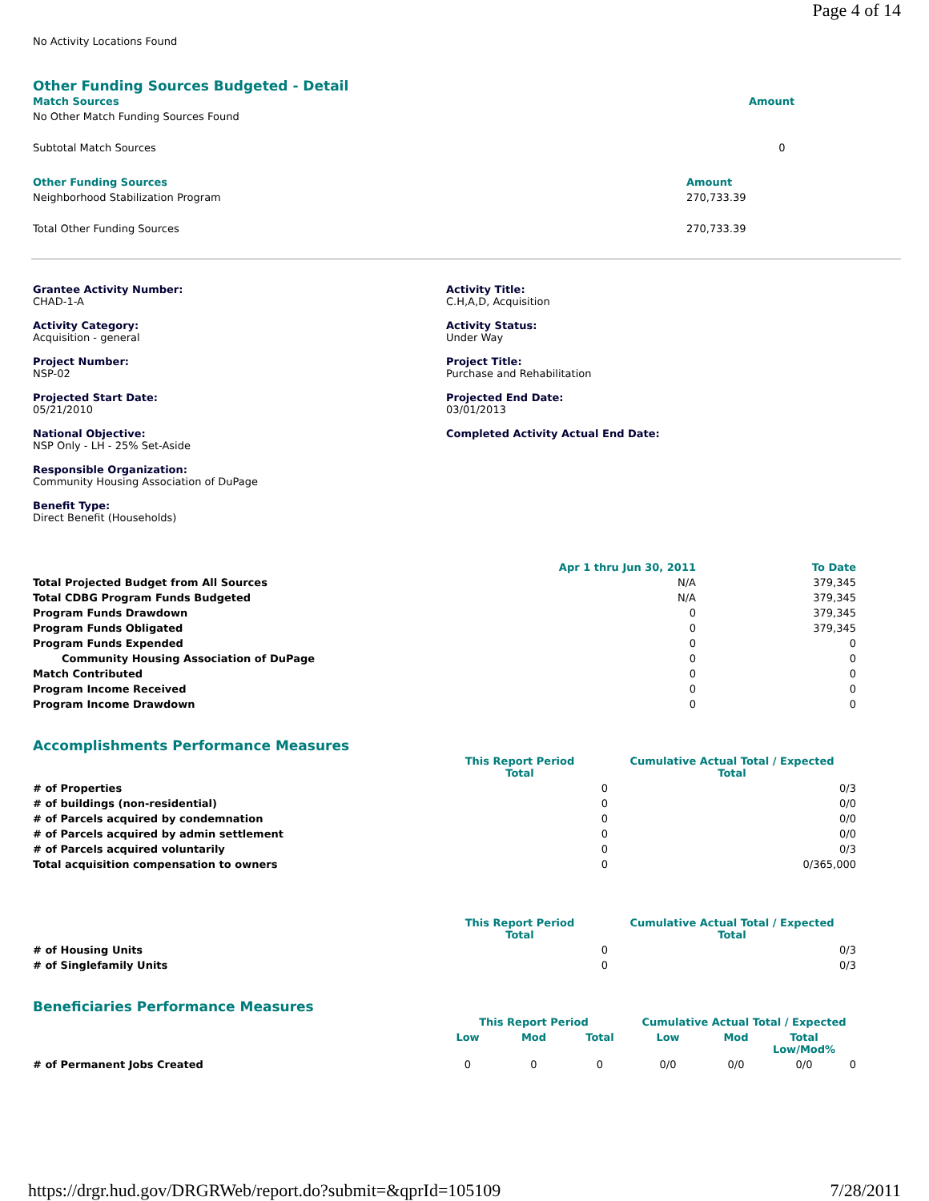Page 4 of 14
No Activity Locations Found
Other Funding Sources Budgeted - Detail
| Match Sources | Amount |
| --- | --- |
| No Other Match Funding Sources Found | |
| Subtotal Match Sources | 0 |
| Other Funding Sources | Amount |
| --- | --- |
| Neighborhood Stabilization Program | 270,733.39 |
| Total Other Funding Sources | 270,733.39 |
Grantee Activity Number:
CHAD-1-A
Activity Title:
C.H,A,D, Acquisition
Activity Category:
Acquisition - general
Activity Status:
Under Way
Project Number:
NSP-02
Project Title:
Purchase and Rehabilitation
Projected Start Date:
05/21/2010
Projected End Date:
03/01/2013
National Objective:
NSP Only - LH - 25% Set-Aside
Completed Activity Actual End Date:
Responsible Organization:
Community Housing Association of DuPage
Benefit Type:
Direct Benefit (Households)
| | Apr 1 thru Jun 30, 2011 | To Date |
| --- | --- | --- |
| Total Projected Budget from All Sources | N/A | 379,345 |
| Total CDBG Program Funds Budgeted | N/A | 379,345 |
| Program Funds Drawdown | 0 | 379,345 |
| Program Funds Obligated | 0 | 379,345 |
| Program Funds Expended | 0 | 0 |
| Community Housing Association of DuPage | 0 | 0 |
| Match Contributed | 0 | 0 |
| Program Income Received | 0 | 0 |
| Program Income Drawdown | 0 | 0 |
Accomplishments Performance Measures
| | This Report Period Total | Cumulative Actual Total / Expected Total |
| --- | --- | --- |
| # of Properties | 0 | 0/3 |
| # of buildings (non-residential) | 0 | 0/0 |
| # of Parcels acquired by condemnation | 0 | 0/0 |
| # of Parcels acquired by admin settlement | 0 | 0/0 |
| # of Parcels acquired voluntarily | 0 | 0/3 |
| Total acquisition compensation to owners | 0 | 0/365,000 |
| | This Report Period Total | Cumulative Actual Total / Expected Total |
| --- | --- | --- |
| # of Housing Units | 0 | 0/3 |
| # of Singlefamily Units | 0 | 0/3 |
Beneficiaries Performance Measures
| | This Report Period | | | Cumulative Actual Total / Expected | | | |
| --- | --- | --- | --- | --- | --- | --- | --- |
| | Low | Mod | Total | Low | Mod | Total Low/Mod% | |
| # of Permanent Jobs Created | 0 | 0 | 0 | 0/0 | 0/0 | 0/0 | 0 |
https://drgr.hud.gov/DRGRWeb/report.do?submit=&qprId=105109 7/28/2011